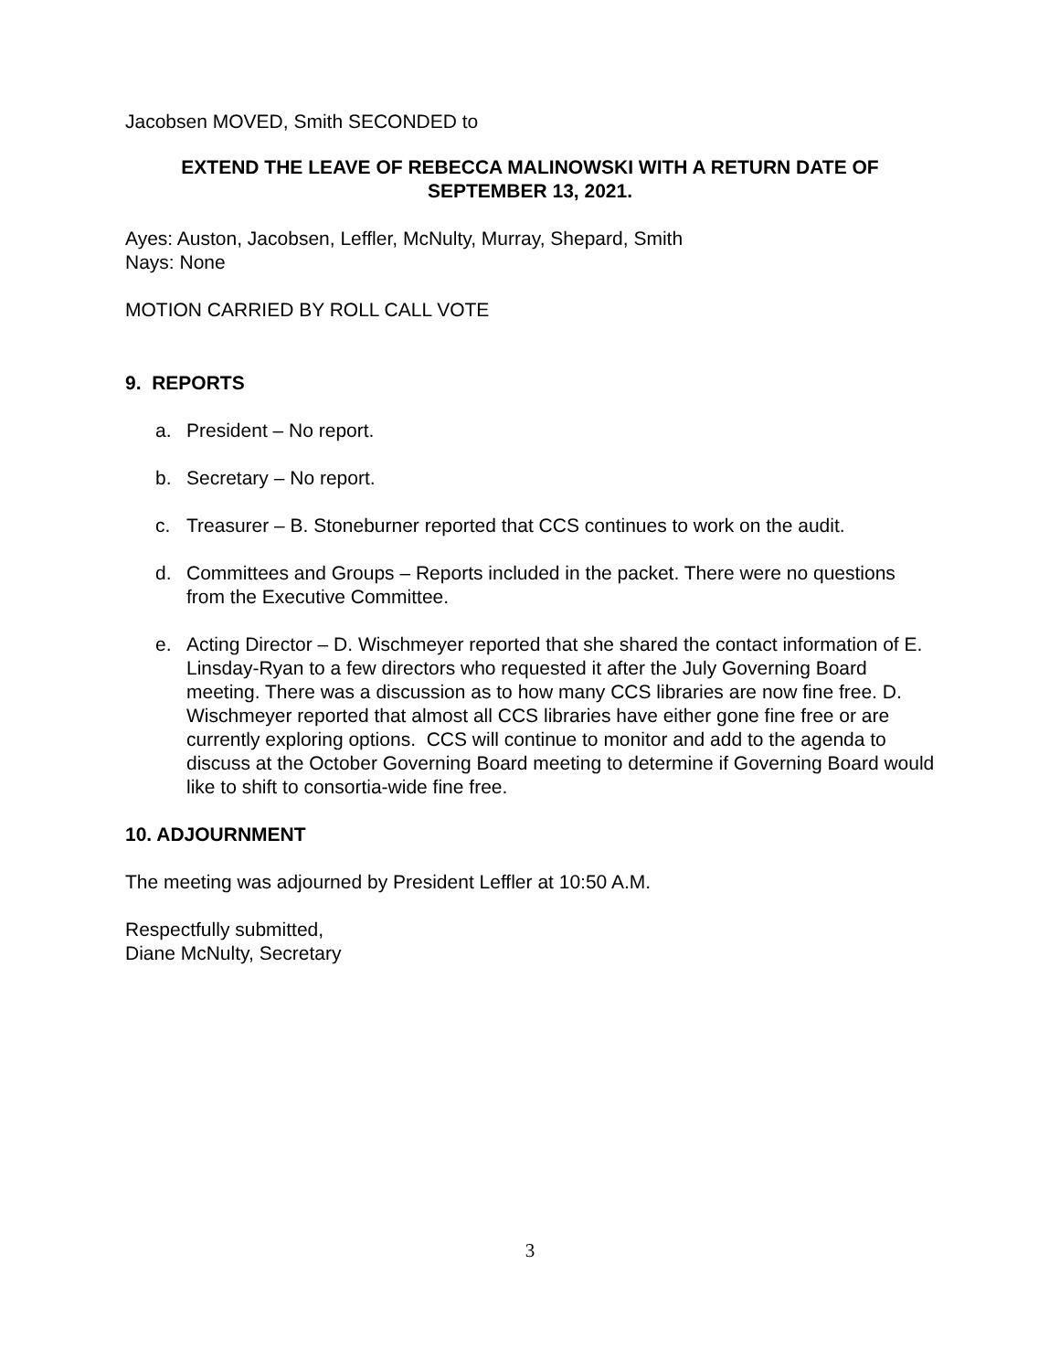Jacobsen MOVED, Smith SECONDED to
EXTEND THE LEAVE OF REBECCA MALINOWSKI WITH A RETURN DATE OF
SEPTEMBER 13, 2021.
Ayes: Auston, Jacobsen, Leffler, McNulty, Murray, Shepard, Smith
Nays: None
MOTION CARRIED BY ROLL CALL VOTE
9. REPORTS
a. President – No report.
b. Secretary – No report.
c. Treasurer – B. Stoneburner reported that CCS continues to work on the audit.
d. Committees and Groups – Reports included in the packet. There were no questions from the Executive Committee.
e. Acting Director – D. Wischmeyer reported that she shared the contact information of E. Linsday-Ryan to a few directors who requested it after the July Governing Board meeting. There was a discussion as to how many CCS libraries are now fine free. D. Wischmeyer reported that almost all CCS libraries have either gone fine free or are currently exploring options. CCS will continue to monitor and add to the agenda to discuss at the October Governing Board meeting to determine if Governing Board would like to shift to consortia-wide fine free.
10. ADJOURNMENT
The meeting was adjourned by President Leffler at 10:50 A.M.
Respectfully submitted,
Diane McNulty, Secretary
3